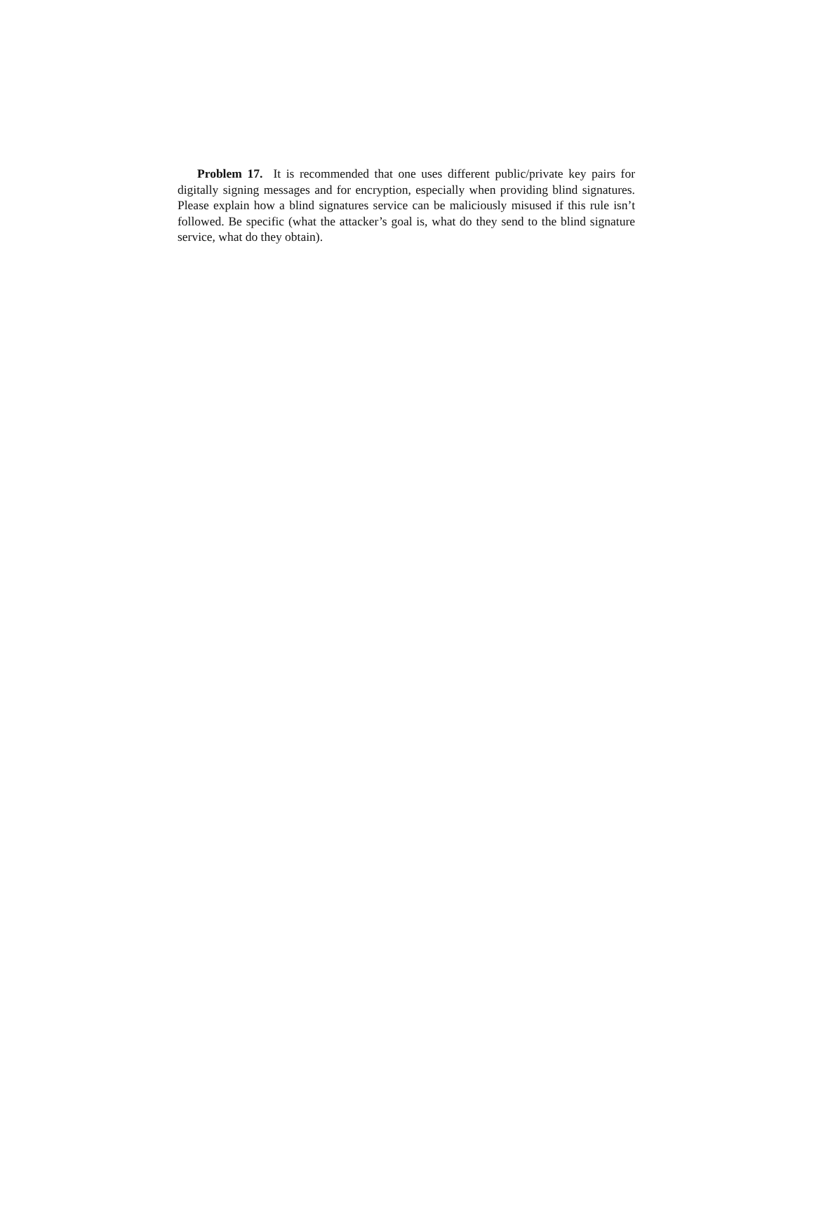Problem 17. It is recommended that one uses different public/private key pairs for digitally signing messages and for encryption, especially when providing blind signatures. Please explain how a blind signatures service can be maliciously misused if this rule isn’t followed. Be specific (what the attacker’s goal is, what do they send to the blind signature service, what do they obtain).